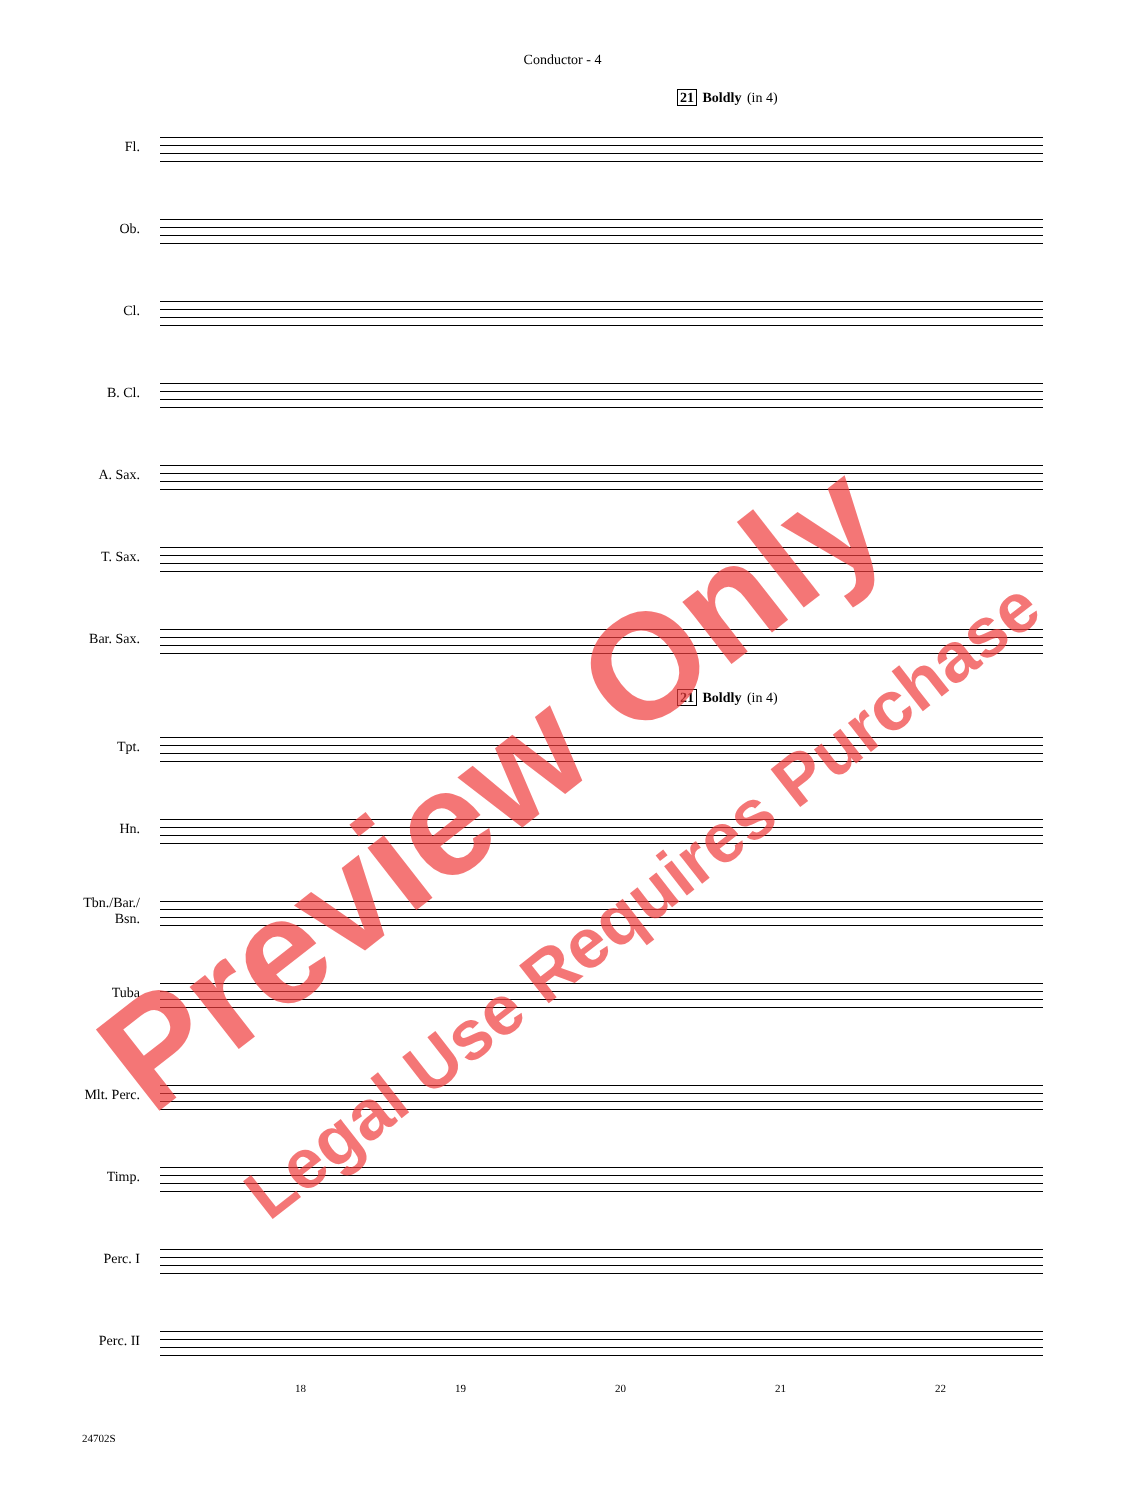Conductor - 4
21 Boldly (in 4)
Fl.
Ob.
Cl.
B. Cl.
A. Sax.
T. Sax.
Bar. Sax.
21 Boldly (in 4)
Tpt.
Hn.
Tbn./Bar./
Bsn.
Tuba
Mlt. Perc.
Timp.
Perc. I
Perc. II
18 19 20 21 22
24702S
Preview Only
Legal Use Requires Purchase